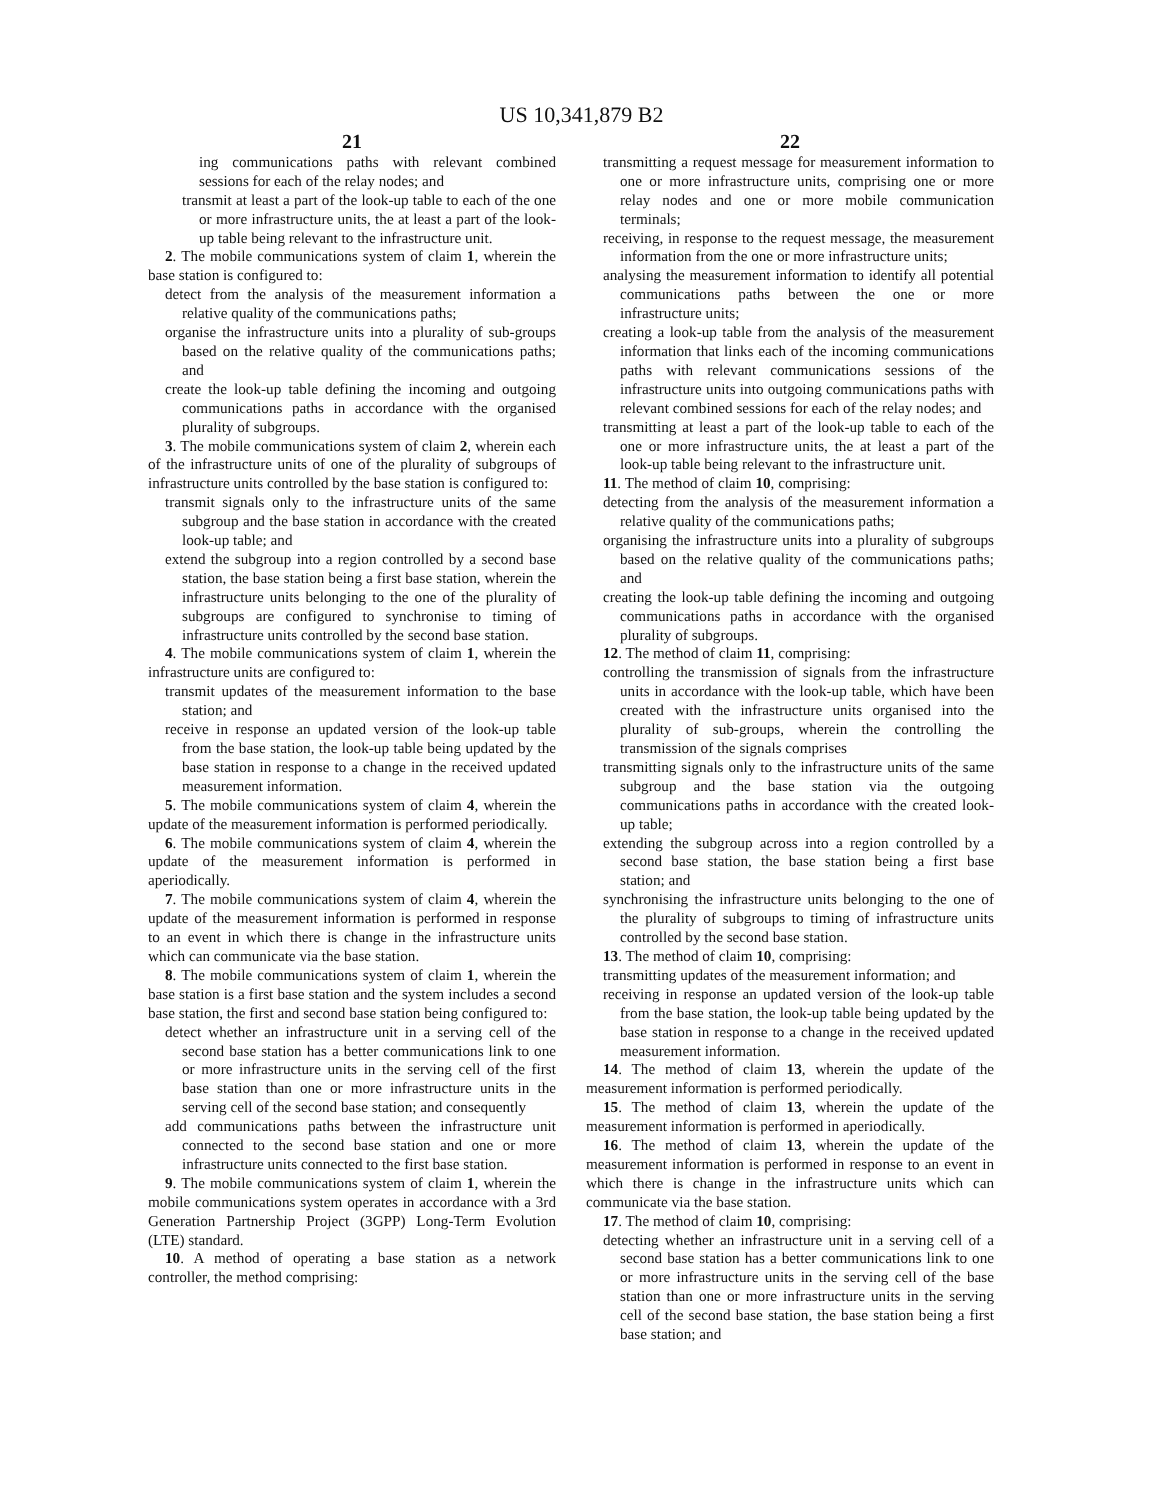US 10,341,879 B2
21
ing communications paths with relevant combined sessions for each of the relay nodes; and
transmit at least a part of the look-up table to each of the one or more infrastructure units, the at least a part of the look-up table being relevant to the infrastructure unit.
2. The mobile communications system of claim 1, wherein the base station is configured to:
detect from the analysis of the measurement information a relative quality of the communications paths;
organise the infrastructure units into a plurality of sub-groups based on the relative quality of the communications paths; and
create the look-up table defining the incoming and outgoing communications paths in accordance with the organised plurality of subgroups.
3. The mobile communications system of claim 2, wherein each of the infrastructure units of one of the plurality of subgroups of infrastructure units controlled by the base station is configured to:
transmit signals only to the infrastructure units of the same subgroup and the base station in accordance with the created look-up table; and
extend the subgroup into a region controlled by a second base station, the base station being a first base station, wherein the infrastructure units belonging to the one of the plurality of subgroups are configured to synchronise to timing of infrastructure units controlled by the second base station.
4. The mobile communications system of claim 1, wherein the infrastructure units are configured to:
transmit updates of the measurement information to the base station; and
receive in response an updated version of the look-up table from the base station, the look-up table being updated by the base station in response to a change in the received updated measurement information.
5. The mobile communications system of claim 4, wherein the update of the measurement information is performed periodically.
6. The mobile communications system of claim 4, wherein the update of the measurement information is performed in aperiodically.
7. The mobile communications system of claim 4, wherein the update of the measurement information is performed in response to an event in which there is change in the infrastructure units which can communicate via the base station.
8. The mobile communications system of claim 1, wherein the base station is a first base station and the system includes a second base station, the first and second base station being configured to:
detect whether an infrastructure unit in a serving cell of the second base station has a better communications link to one or more infrastructure units in the serving cell of the first base station than one or more infrastructure units in the serving cell of the second base station; and consequently
add communications paths between the infrastructure unit connected to the second base station and one or more infrastructure units connected to the first base station.
9. The mobile communications system of claim 1, wherein the mobile communications system operates in accordance with a 3rd Generation Partnership Project (3GPP) Long-Term Evolution (LTE) standard.
10. A method of operating a base station as a network controller, the method comprising:
22
transmitting a request message for measurement information to one or more infrastructure units, comprising one or more relay nodes and one or more mobile communication terminals;
receiving, in response to the request message, the measurement information from the one or more infrastructure units;
analysing the measurement information to identify all potential communications paths between the one or more infrastructure units;
creating a look-up table from the analysis of the measurement information that links each of the incoming communications paths with relevant communications sessions of the infrastructure units into outgoing communications paths with relevant combined sessions for each of the relay nodes; and
transmitting at least a part of the look-up table to each of the one or more infrastructure units, the at least a part of the look-up table being relevant to the infrastructure unit.
11. The method of claim 10, comprising:
detecting from the analysis of the measurement information a relative quality of the communications paths;
organising the infrastructure units into a plurality of subgroups based on the relative quality of the communications paths; and
creating the look-up table defining the incoming and outgoing communications paths in accordance with the organised plurality of subgroups.
12. The method of claim 11, comprising:
controlling the transmission of signals from the infrastructure units in accordance with the look-up table, which have been created with the infrastructure units organised into the plurality of sub-groups, wherein the controlling the transmission of the signals comprises
transmitting signals only to the infrastructure units of the same subgroup and the base station via the outgoing communications paths in accordance with the created look-up table;
extending the subgroup across into a region controlled by a second base station, the base station being a first base station; and
synchronising the infrastructure units belonging to the one of the plurality of subgroups to timing of infrastructure units controlled by the second base station.
13. The method of claim 10, comprising:
transmitting updates of the measurement information; and
receiving in response an updated version of the look-up table from the base station, the look-up table being updated by the base station in response to a change in the received updated measurement information.
14. The method of claim 13, wherein the update of the measurement information is performed periodically.
15. The method of claim 13, wherein the update of the measurement information is performed in aperiodically.
16. The method of claim 13, wherein the update of the measurement information is performed in response to an event in which there is change in the infrastructure units which can communicate via the base station.
17. The method of claim 10, comprising:
detecting whether an infrastructure unit in a serving cell of a second base station has a better communications link to one or more infrastructure units in the serving cell of the base station than one or more infrastructure units in the serving cell of the second base station, the base station being a first base station; and